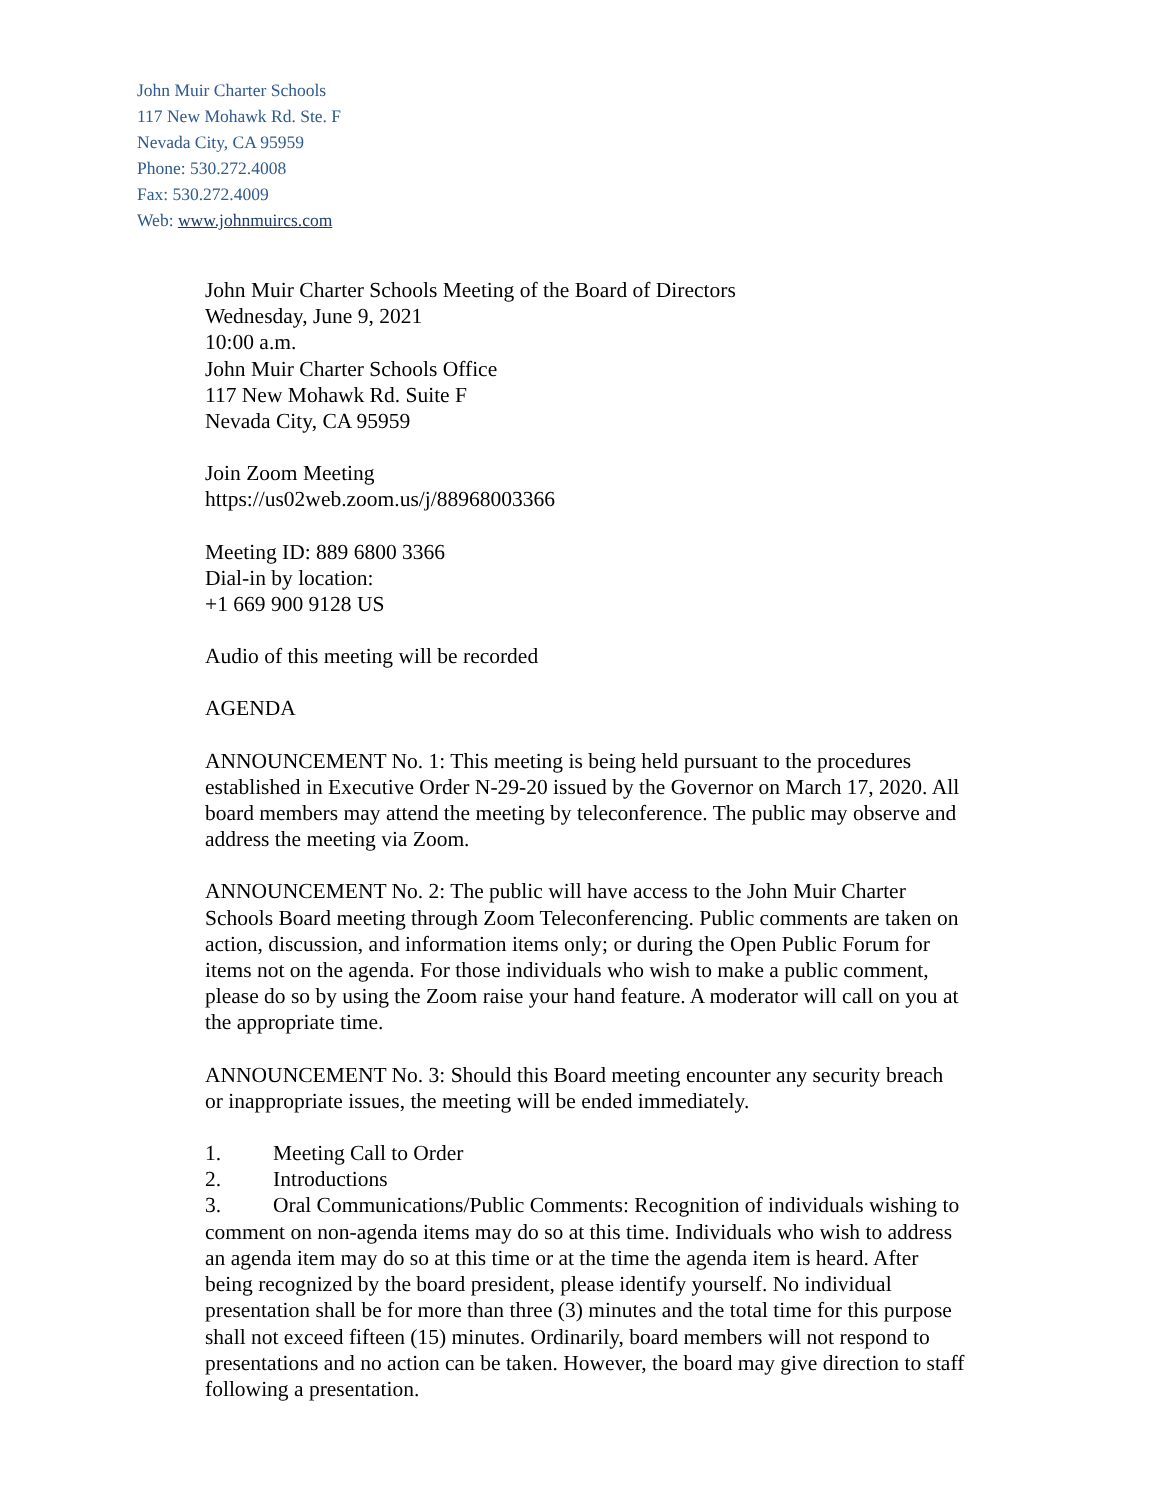John Muir Charter Schools
117 New Mohawk Rd. Ste. F
Nevada City, CA 95959
Phone: 530.272.4008
Fax: 530.272.4009
Web: www.johnmuircs.com
John Muir Charter Schools Meeting of the Board of Directors
Wednesday, June 9, 2021
10:00 a.m.
John Muir Charter Schools Office
117 New Mohawk Rd. Suite F
Nevada City, CA 95959
Join Zoom Meeting
https://us02web.zoom.us/j/88968003366
Meeting ID: 889 6800 3366
Dial-in by location:
+1 669 900 9128 US
Audio of this meeting will be recorded
AGENDA
ANNOUNCEMENT No. 1: This meeting is being held pursuant to the procedures established in Executive Order N-29-20 issued by the Governor on March 17, 2020. All board members may attend the meeting by teleconference. The public may observe and address the meeting via Zoom.
ANNOUNCEMENT No. 2: The public will have access to the John Muir Charter Schools Board meeting through Zoom Teleconferencing. Public comments are taken on action, discussion, and information items only; or during the Open Public Forum for items not on the agenda. For those individuals who wish to make a public comment, please do so by using the Zoom raise your hand feature. A moderator will call on you at the appropriate time.
ANNOUNCEMENT No. 3: Should this Board meeting encounter any security breach or inappropriate issues, the meeting will be ended immediately.
1. Meeting Call to Order
2. Introductions
3. Oral Communications/Public Comments: Recognition of individuals wishing to comment on non-agenda items may do so at this time. Individuals who wish to address an agenda item may do so at this time or at the time the agenda item is heard. After being recognized by the board president, please identify yourself. No individual presentation shall be for more than three (3) minutes and the total time for this purpose shall not exceed fifteen (15) minutes. Ordinarily, board members will not respond to presentations and no action can be taken. However, the board may give direction to staff following a presentation.